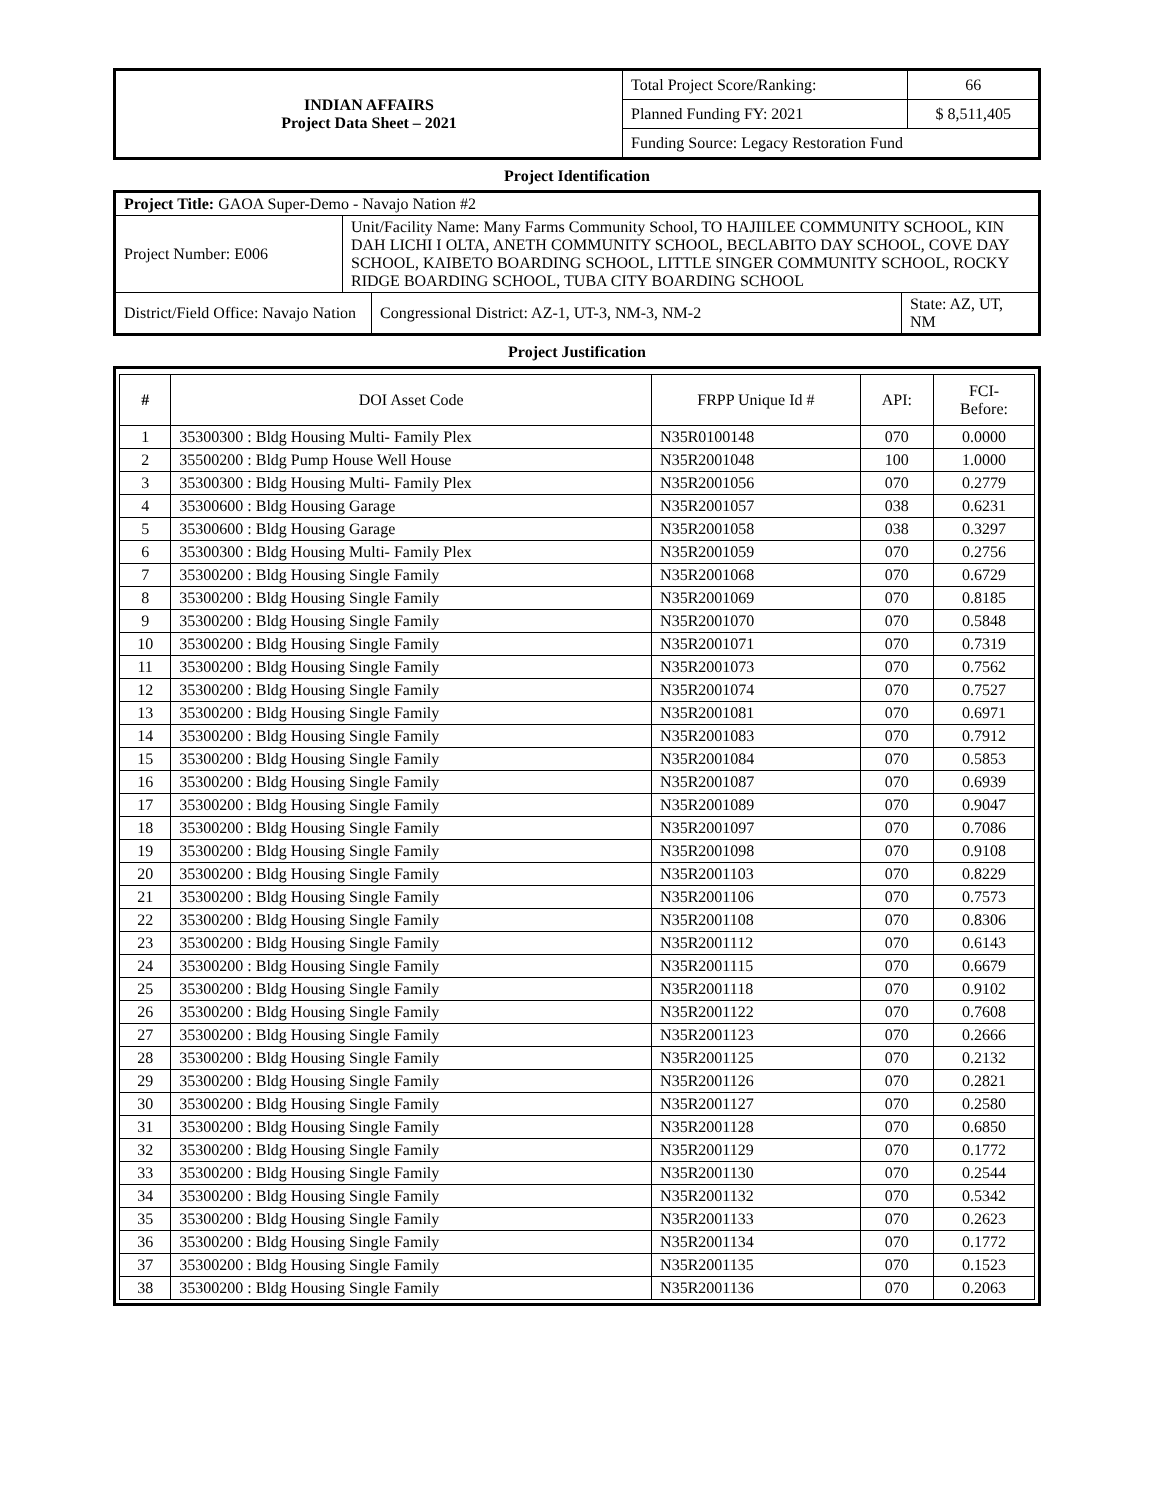| INDIAN AFFAIRS Project Data Sheet – 2021 | Total Project Score/Ranking: | 66 |
| | Planned Funding FY: 2021 | $ 8,511,405 |
| | Funding Source: Legacy Restoration Fund | |
Project Identification
| Project Title: GAOA Super-Demo - Navajo Nation #2 | | | |
| Project Number: E006 | Unit/Facility Name: Many Farms Community School, TO HAJIILEE COMMUNITY SCHOOL, KIN DAH LICHI I OLTA, ANETH COMMUNITY SCHOOL, BECLABITO DAY SCHOOL, COVE DAY SCHOOL, KAIBETO BOARDING SCHOOL, LITTLE SINGER COMMUNITY SCHOOL, ROCKY RIDGE BOARDING SCHOOL, TUBA CITY BOARDING SCHOOL | | |
| District/Field Office: Navajo Nation | | Congressional District: AZ-1, UT-3, NM-3, NM-2 | State: AZ, UT, NM |
Project Justification
| # | DOI Asset Code | FRPP Unique Id # | API: | FCI- Before: |
| 1 | 35300300 : Bldg Housing Multi- Family Plex | N35R0100148 | 070 | 0.0000 |
| 2 | 35500200 : Bldg Pump House Well House | N35R2001048 | 100 | 1.0000 |
| 3 | 35300300 : Bldg Housing Multi- Family Plex | N35R2001056 | 070 | 0.2779 |
| 4 | 35300600 : Bldg Housing Garage | N35R2001057 | 038 | 0.6231 |
| 5 | 35300600 : Bldg Housing Garage | N35R2001058 | 038 | 0.3297 |
| 6 | 35300300 : Bldg Housing Multi- Family Plex | N35R2001059 | 070 | 0.2756 |
| 7 | 35300200 : Bldg Housing Single Family | N35R2001068 | 070 | 0.6729 |
| 8 | 35300200 : Bldg Housing Single Family | N35R2001069 | 070 | 0.8185 |
| 9 | 35300200 : Bldg Housing Single Family | N35R2001070 | 070 | 0.5848 |
| 10 | 35300200 : Bldg Housing Single Family | N35R2001071 | 070 | 0.7319 |
| 11 | 35300200 : Bldg Housing Single Family | N35R2001073 | 070 | 0.7562 |
| 12 | 35300200 : Bldg Housing Single Family | N35R2001074 | 070 | 0.7527 |
| 13 | 35300200 : Bldg Housing Single Family | N35R2001081 | 070 | 0.6971 |
| 14 | 35300200 : Bldg Housing Single Family | N35R2001083 | 070 | 0.7912 |
| 15 | 35300200 : Bldg Housing Single Family | N35R2001084 | 070 | 0.5853 |
| 16 | 35300200 : Bldg Housing Single Family | N35R2001087 | 070 | 0.6939 |
| 17 | 35300200 : Bldg Housing Single Family | N35R2001089 | 070 | 0.9047 |
| 18 | 35300200 : Bldg Housing Single Family | N35R2001097 | 070 | 0.7086 |
| 19 | 35300200 : Bldg Housing Single Family | N35R2001098 | 070 | 0.9108 |
| 20 | 35300200 : Bldg Housing Single Family | N35R2001103 | 070 | 0.8229 |
| 21 | 35300200 : Bldg Housing Single Family | N35R2001106 | 070 | 0.7573 |
| 22 | 35300200 : Bldg Housing Single Family | N35R2001108 | 070 | 0.8306 |
| 23 | 35300200 : Bldg Housing Single Family | N35R2001112 | 070 | 0.6143 |
| 24 | 35300200 : Bldg Housing Single Family | N35R2001115 | 070 | 0.6679 |
| 25 | 35300200 : Bldg Housing Single Family | N35R2001118 | 070 | 0.9102 |
| 26 | 35300200 : Bldg Housing Single Family | N35R2001122 | 070 | 0.7608 |
| 27 | 35300200 : Bldg Housing Single Family | N35R2001123 | 070 | 0.2666 |
| 28 | 35300200 : Bldg Housing Single Family | N35R2001125 | 070 | 0.2132 |
| 29 | 35300200 : Bldg Housing Single Family | N35R2001126 | 070 | 0.2821 |
| 30 | 35300200 : Bldg Housing Single Family | N35R2001127 | 070 | 0.2580 |
| 31 | 35300200 : Bldg Housing Single Family | N35R2001128 | 070 | 0.6850 |
| 32 | 35300200 : Bldg Housing Single Family | N35R2001129 | 070 | 0.1772 |
| 33 | 35300200 : Bldg Housing Single Family | N35R2001130 | 070 | 0.2544 |
| 34 | 35300200 : Bldg Housing Single Family | N35R2001132 | 070 | 0.5342 |
| 35 | 35300200 : Bldg Housing Single Family | N35R2001133 | 070 | 0.2623 |
| 36 | 35300200 : Bldg Housing Single Family | N35R2001134 | 070 | 0.1772 |
| 37 | 35300200 : Bldg Housing Single Family | N35R2001135 | 070 | 0.1523 |
| 38 | 35300200 : Bldg Housing Single Family | N35R2001136 | 070 | 0.2063 |